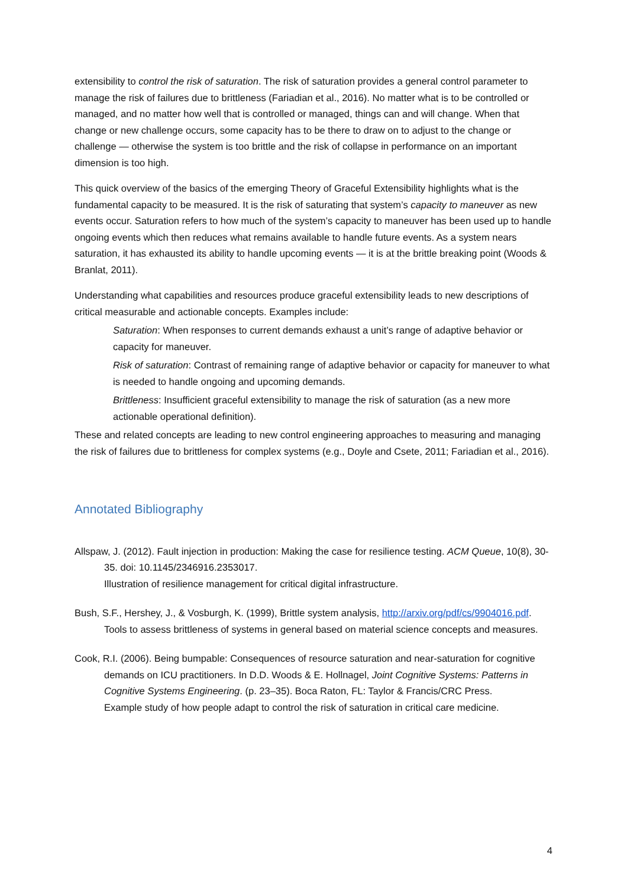extensibility to control the risk of saturation. The risk of saturation provides a general control parameter to manage the risk of failures due to brittleness (Fariadian et al., 2016). No matter what is to be controlled or managed, and no matter how well that is controlled or managed, things can and will change. When that change or new challenge occurs, some capacity has to be there to draw on to adjust to the change or challenge — otherwise the system is too brittle and the risk of collapse in performance on an important dimension is too high.
This quick overview of the basics of the emerging Theory of Graceful Extensibility highlights what is the fundamental capacity to be measured. It is the risk of saturating that system’s capacity to maneuver as new events occur. Saturation refers to how much of the system’s capacity to maneuver has been used up to handle ongoing events which then reduces what remains available to handle future events. As a system nears saturation, it has exhausted its ability to handle upcoming events — it is at the brittle breaking point (Woods & Branlat, 2011).
Understanding what capabilities and resources produce graceful extensibility leads to new descriptions of critical measurable and actionable concepts. Examples include:
Saturation: When responses to current demands exhaust a unit’s range of adaptive behavior or capacity for maneuver.
Risk of saturation: Contrast of remaining range of adaptive behavior or capacity for maneuver to what is needed to handle ongoing and upcoming demands.
Brittleness: Insufficient graceful extensibility to manage the risk of saturation (as a new more actionable operational definition).
These and related concepts are leading to new control engineering approaches to measuring and managing the risk of failures due to brittleness for complex systems (e.g., Doyle and Csete, 2011; Fariadian et al., 2016).
Annotated Bibliography
Allspaw, J. (2012). Fault injection in production: Making the case for resilience testing. ACM Queue, 10(8), 30-35. doi: 10.1145/2346916.2353017.
Illustration of resilience management for critical digital infrastructure.
Bush, S.F., Hershey, J., & Vosburgh, K. (1999), Brittle system analysis, http://arxiv.org/pdf/cs/9904016.pdf.
Tools to assess brittleness of systems in general based on material science concepts and measures.
Cook, R.I. (2006). Being bumpable: Consequences of resource saturation and near-saturation for cognitive demands on ICU practitioners. In D.D. Woods & E. Hollnagel, Joint Cognitive Systems: Patterns in Cognitive Systems Engineering. (p. 23–35). Boca Raton, FL: Taylor & Francis/CRC Press.
Example study of how people adapt to control the risk of saturation in critical care medicine.
4